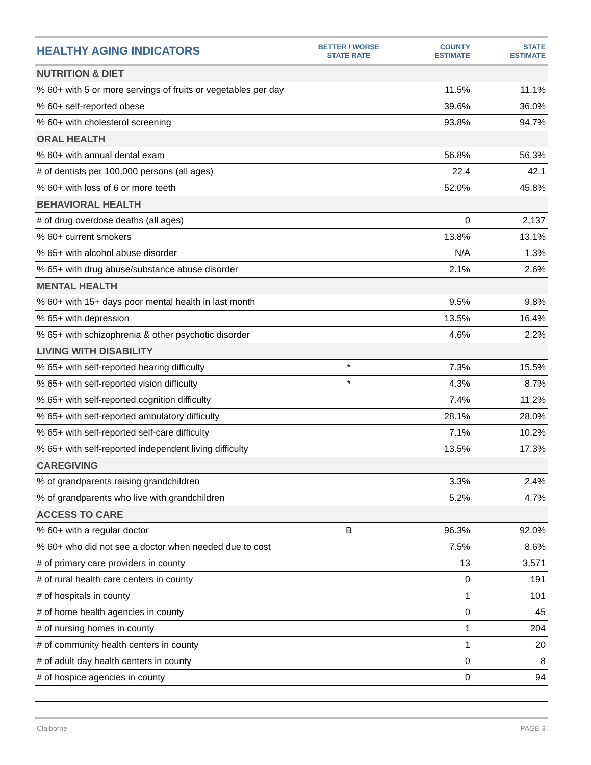| HEALTHY AGING INDICATORS | BETTER / WORSE STATE RATE | COUNTY ESTIMATE | STATE ESTIMATE |
| --- | --- | --- | --- |
| NUTRITION & DIET | | | |
| % 60+ with 5 or more servings of fruits or vegetables per day | | 11.5% | 11.1% |
| % 60+ self-reported obese | | 39.6% | 36.0% |
| % 60+ with cholesterol screening | | 93.8% | 94.7% |
| ORAL HEALTH | | | |
| % 60+ with annual dental exam | | 56.8% | 56.3% |
| # of dentists per 100,000 persons (all ages) | | 22.4 | 42.1 |
| % 60+ with loss of 6 or more teeth | | 52.0% | 45.8% |
| BEHAVIORAL HEALTH | | | |
| # of drug overdose deaths (all ages) | | 0 | 2,137 |
| % 60+ current smokers | | 13.8% | 13.1% |
| % 65+ with alcohol abuse disorder | | N/A | 1.3% |
| % 65+ with drug abuse/substance abuse disorder | | 2.1% | 2.6% |
| MENTAL HEALTH | | | |
| % 60+ with 15+ days poor mental health in last month | | 9.5% | 9.8% |
| % 65+ with depression | | 13.5% | 16.4% |
| % 65+ with schizophrenia & other psychotic disorder | | 4.6% | 2.2% |
| LIVING WITH DISABILITY | | | |
| % 65+ with self-reported hearing difficulty | * | 7.3% | 15.5% |
| % 65+ with self-reported vision difficulty | * | 4.3% | 8.7% |
| % 65+ with self-reported cognition difficulty | | 7.4% | 11.2% |
| % 65+ with self-reported ambulatory difficulty | | 28.1% | 28.0% |
| % 65+ with self-reported self-care difficulty | | 7.1% | 10.2% |
| % 65+ with self-reported independent living difficulty | | 13.5% | 17.3% |
| CAREGIVING | | | |
| % of grandparents raising grandchildren | | 3.3% | 2.4% |
| % of grandparents who live with grandchildren | | 5.2% | 4.7% |
| ACCESS TO CARE | | | |
| % 60+ with a regular doctor | B | 96.3% | 92.0% |
| % 60+ who did not see a doctor when needed due to cost | | 7.5% | 8.6% |
| # of primary care providers in county | | 13 | 3,571 |
| # of rural health care centers in county | | 0 | 191 |
| # of hospitals in county | | 1 | 101 |
| # of home health agencies in county | | 0 | 45 |
| # of nursing homes in county | | 1 | 204 |
| # of community health centers in county | | 1 | 20 |
| # of adult day health centers in county | | 0 | 8 |
| # of hospice agencies in county | | 0 | 94 |
Claiborne PAGE 3